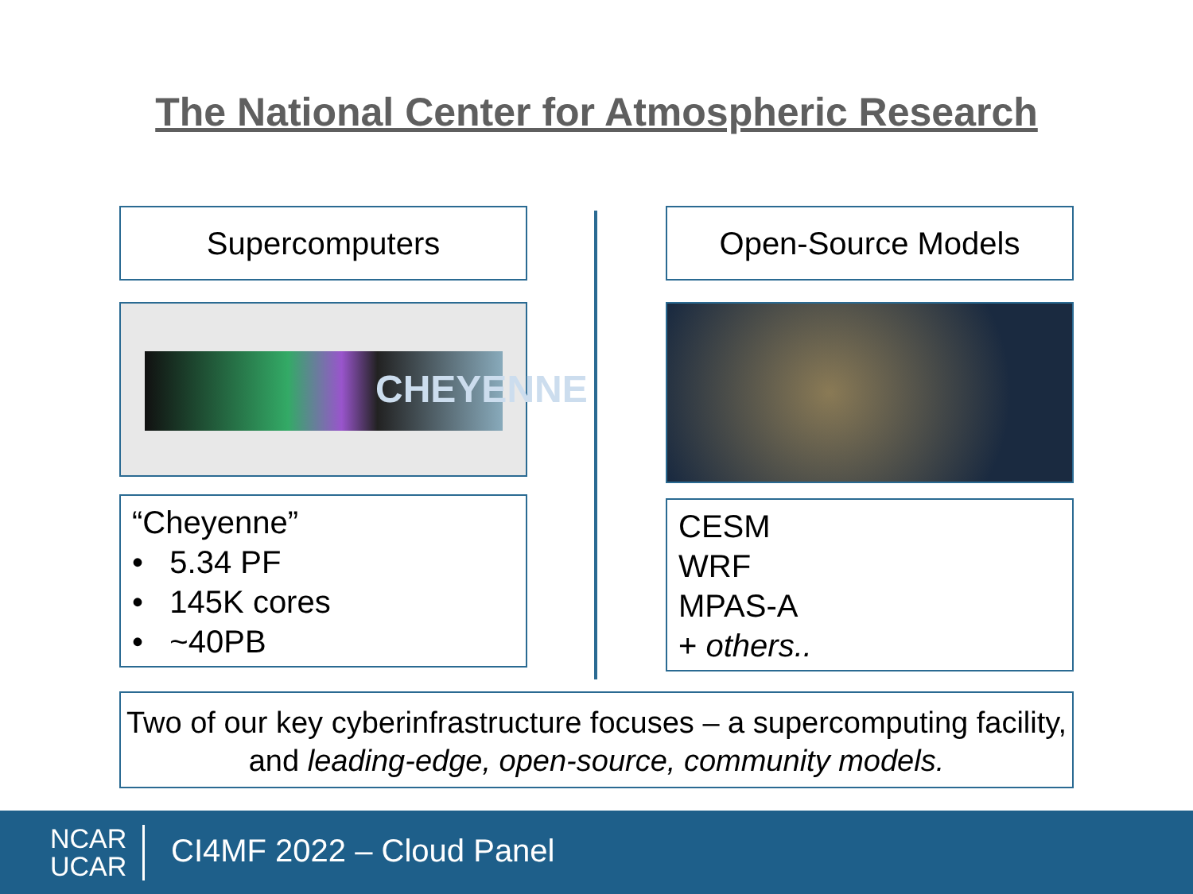The National Center for Atmospheric Research
Supercomputers
CHEYENNE
“Cheyenne”
• 5.34 PF
• 145K cores
• ~40PB
Open-Source Models
CESM
WRF
MPAS-A
+ others..
Two of our key cyberinfrastructure focuses – a supercomputing facility, and leading-edge, open-source, community models.
NCAR
UCAR
CI4MF 2022 – Cloud Panel